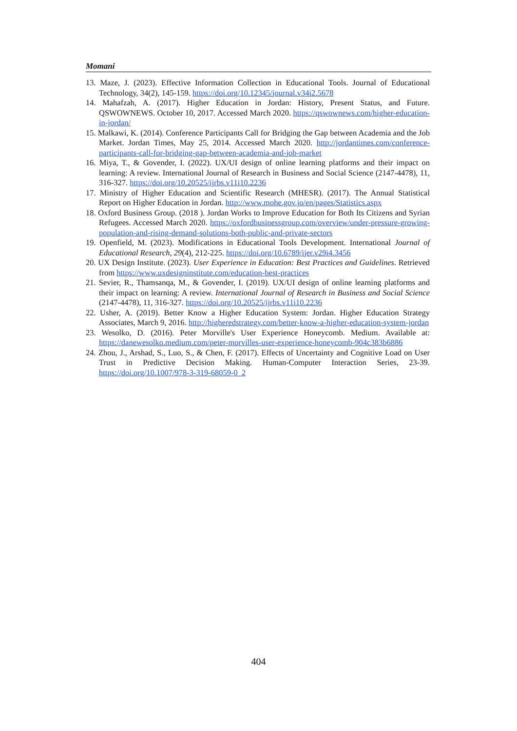Momani
13. Maze, J. (2023). Effective Information Collection in Educational Tools. Journal of Educational Technology, 34(2), 145-159. https://doi.org/10.12345/journal.v34i2.5678
14. Mahafzah, A. (2017). Higher Education in Jordan: History, Present Status, and Future. QSWOWNEWS. October 10, 2017. Accessed March 2020. https://qswownews.com/higher-education-in-jordan/
15. Malkawi, K. (2014). Conference Participants Call for Bridging the Gap between Academia and the Job Market. Jordan Times, May 25, 2014. Accessed March 2020. http://jordantimes.com/conference-participants-call-for-bridging-gap-between-academia-and-job-market
16. Miya, T., & Govender, I. (2022). UX/UI design of online learning platforms and their impact on learning: A review. International Journal of Research in Business and Social Science (2147-4478), 11, 316-327. https://doi.org/10.20525/ijrbs.v11i10.2236
17. Ministry of Higher Education and Scientific Research (MHESR). (2017). The Annual Statistical Report on Higher Education in Jordan. http://www.mohe.gov.jo/en/pages/Statistics.aspx
18. Oxford Business Group. (2018 ). Jordan Works to Improve Education for Both Its Citizens and Syrian Refugees. Accessed March 2020. https://oxfordbusinessgroup.com/overview/under-pressure-growing-population-and-rising-demand-solutions-both-public-and-private-sectors
19. Openfield, M. (2023). Modifications in Educational Tools Development. International Journal of Educational Research, 29(4), 212-225. https://doi.org/10.6789/ijer.v29i4.3456
20. UX Design Institute. (2023). User Experience in Education: Best Practices and Guidelines. Retrieved from https://www.uxdesigninstitute.com/education-best-practices
21. Sevier, R., Thamsanqa, M., & Govender, I. (2019). UX/UI design of online learning platforms and their impact on learning: A review. International Journal of Research in Business and Social Science (2147-4478), 11, 316-327. https://doi.org/10.20525/ijrbs.v11i10.2236
22. Usher, A. (2019). Better Know a Higher Education System: Jordan. Higher Education Strategy Associates, March 9, 2016. http://higheredstrategy.com/better-know-a-higher-education-system-jordan
23. Wesolko, D. (2016). Peter Morville's User Experience Honeycomb. Medium. Available at: https://danewesolko.medium.com/peter-morvilles-user-experience-honeycomb-904c383b6886
24. Zhou, J., Arshad, S., Luo, S., & Chen, F. (2017). Effects of Uncertainty and Cognitive Load on User Trust in Predictive Decision Making. Human-Computer Interaction Series, 23-39. https://doi.org/10.1007/978-3-319-68059-0_2
404